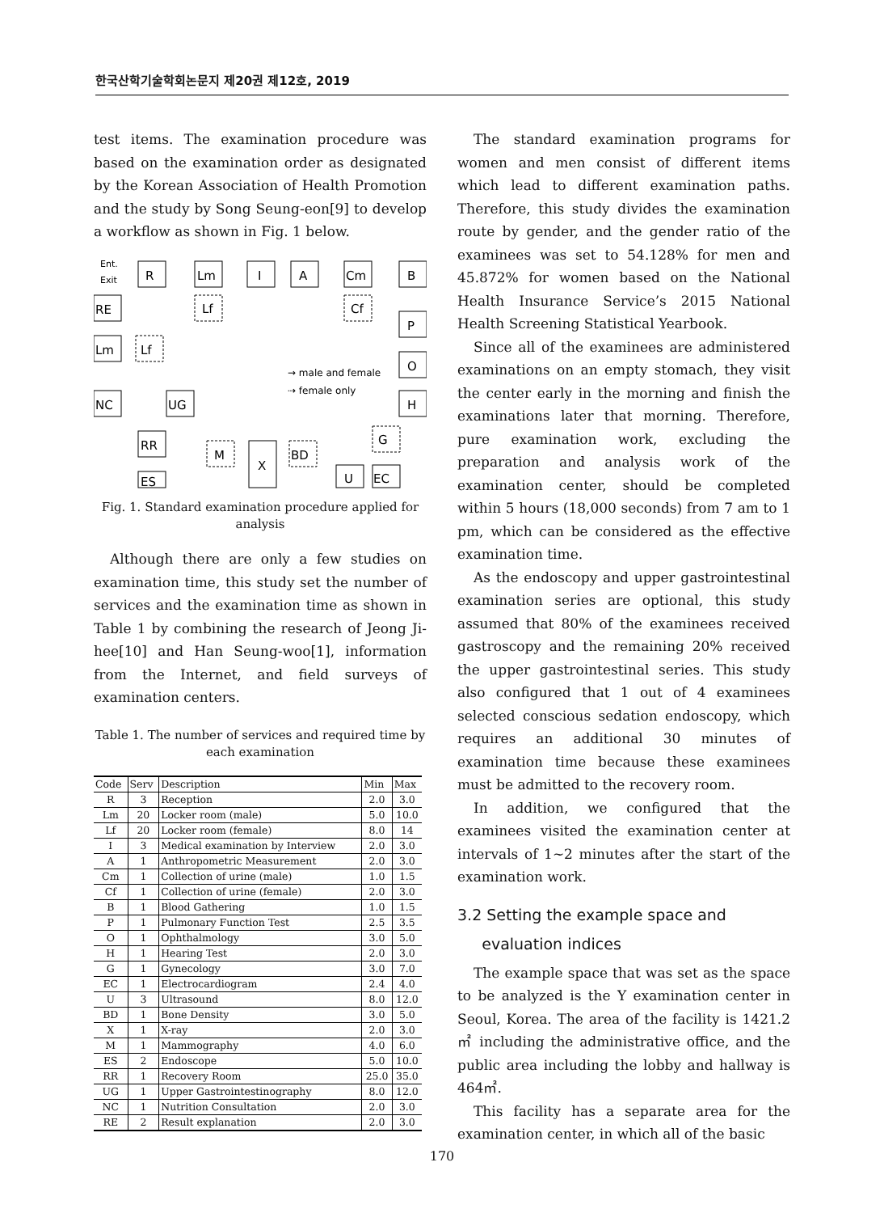한국산학기술학회논문지 제20권 제12호, 2019
test items. The examination procedure was based on the examination order as designated by the Korean Association of Health Promotion and the study by Song Seung-eon[9] to develop a workflow as shown in Fig. 1 below.
Ent.
Exit
R
Lm
I
A
Cm
B
Lf
Cf
P
O
H
RE
Lm
Lf
NC
UG
RR
ES
M
X
BD
U
EC
G
→ male and female
⇢ female only
Fig. 1. Standard examination procedure applied for analysis
Although there are only a few studies on examination time, this study set the number of services and the examination time as shown in Table 1 by combining the research of Jeong Ji-hee[10] and Han Seung-woo[1], information from the Internet, and field surveys of examination centers.
Table 1. The number of services and required time by each examination
| Code | Serv | Description | Min | Max |
| --- | --- | --- | --- | --- |
| R | 3 | Reception | 2.0 | 3.0 |
| Lm | 20 | Locker room (male) | 5.0 | 10.0 |
| Lf | 20 | Locker room (female) | 8.0 | 14 |
| I | 3 | Medical examination by Interview | 2.0 | 3.0 |
| A | 1 | Anthropometric Measurement | 2.0 | 3.0 |
| Cm | 1 | Collection of urine (male) | 1.0 | 1.5 |
| Cf | 1 | Collection of urine (female) | 2.0 | 3.0 |
| B | 1 | Blood Gathering | 1.0 | 1.5 |
| P | 1 | Pulmonary Function Test | 2.5 | 3.5 |
| O | 1 | Ophthalmology | 3.0 | 5.0 |
| H | 1 | Hearing Test | 2.0 | 3.0 |
| G | 1 | Gynecology | 3.0 | 7.0 |
| EC | 1 | Electrocardiogram | 2.4 | 4.0 |
| U | 3 | Ultrasound | 8.0 | 12.0 |
| BD | 1 | Bone Density | 3.0 | 5.0 |
| X | 1 | X-ray | 2.0 | 3.0 |
| M | 1 | Mammography | 4.0 | 6.0 |
| ES | 2 | Endoscope | 5.0 | 10.0 |
| RR | 1 | Recovery Room | 25.0 | 35.0 |
| UG | 1 | Upper Gastrointestinography | 8.0 | 12.0 |
| NC | 1 | Nutrition Consultation | 2.0 | 3.0 |
| RE | 2 | Result explanation | 2.0 | 3.0 |
The standard examination programs for women and men consist of different items which lead to different examination paths. Therefore, this study divides the examination route by gender, and the gender ratio of the examinees was set to 54.128% for men and 45.872% for women based on the National Health Insurance Service’s 2015 National Health Screening Statistical Yearbook.
Since all of the examinees are administered examinations on an empty stomach, they visit the center early in the morning and finish the examinations later that morning. Therefore, pure examination work, excluding the preparation and analysis work of the examination center, should be completed within 5 hours (18,000 seconds) from 7 am to 1 pm, which can be considered as the effective examination time.
As the endoscopy and upper gastrointestinal examination series are optional, this study assumed that 80% of the examinees received gastroscopy and the remaining 20% received the upper gastrointestinal series. This study also configured that 1 out of 4 examinees selected conscious sedation endoscopy, which requires an additional 30 minutes of examination time because these examinees must be admitted to the recovery room.
In addition, we configured that the examinees visited the examination center at intervals of 1~2 minutes after the start of the examination work.
3.2 Setting the example space and
evaluation indices
The example space that was set as the space to be analyzed is the Y examination center in Seoul, Korea. The area of the facility is 1421.2㎡ including the administrative office, and the public area including the lobby and hallway is 464㎡.
This facility has a separate area for the examination center, in which all of the basic
170